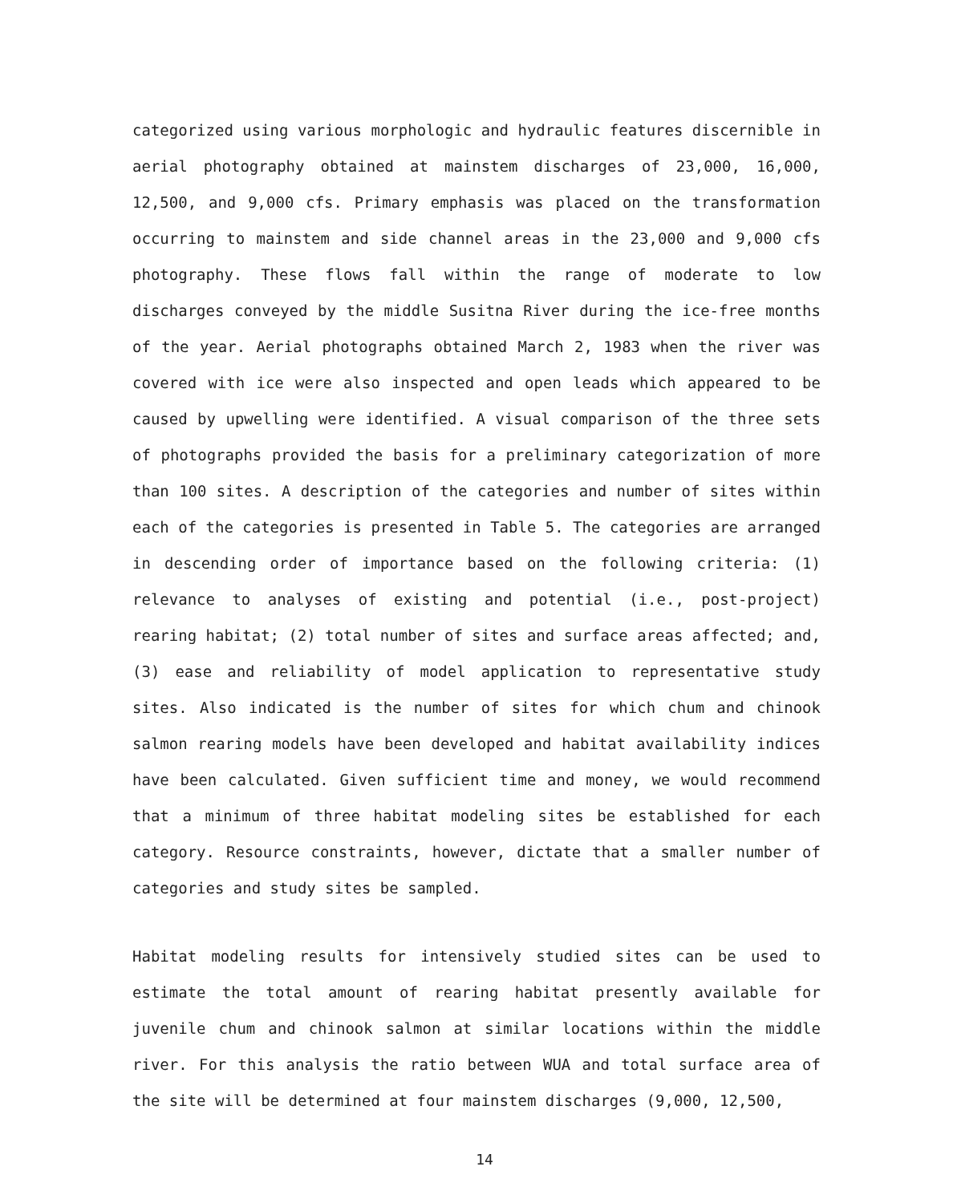categorized using various morphologic and hydraulic features discernible in aerial photography obtained at mainstem discharges of 23,000, 16,000, 12,500, and 9,000 cfs. Primary emphasis was placed on the transformation occurring to mainstem and side channel areas in the 23,000 and 9,000 cfs photography. These flows fall within the range of moderate to low discharges conveyed by the middle Susitna River during the ice-free months of the year. Aerial photographs obtained March 2, 1983 when the river was covered with ice were also inspected and open leads which appeared to be caused by upwelling were identified. A visual comparison of the three sets of photographs provided the basis for a preliminary categorization of more than 100 sites. A description of the categories and number of sites within each of the categories is presented in Table 5. The categories are arranged in descending order of importance based on the following criteria: (1) relevance to analyses of existing and potential (i.e., post-project) rearing habitat; (2) total number of sites and surface areas affected; and, (3) ease and reliability of model application to representative study sites. Also indicated is the number of sites for which chum and chinook salmon rearing models have been developed and habitat availability indices have been calculated. Given sufficient time and money, we would recommend that a minimum of three habitat modeling sites be established for each category. Resource constraints, however, dictate that a smaller number of categories and study sites be sampled.
Habitat modeling results for intensively studied sites can be used to estimate the total amount of rearing habitat presently available for juvenile chum and chinook salmon at similar locations within the middle river. For this analysis the ratio between WUA and total surface area of the site will be determined at four mainstem discharges (9,000, 12,500,
14